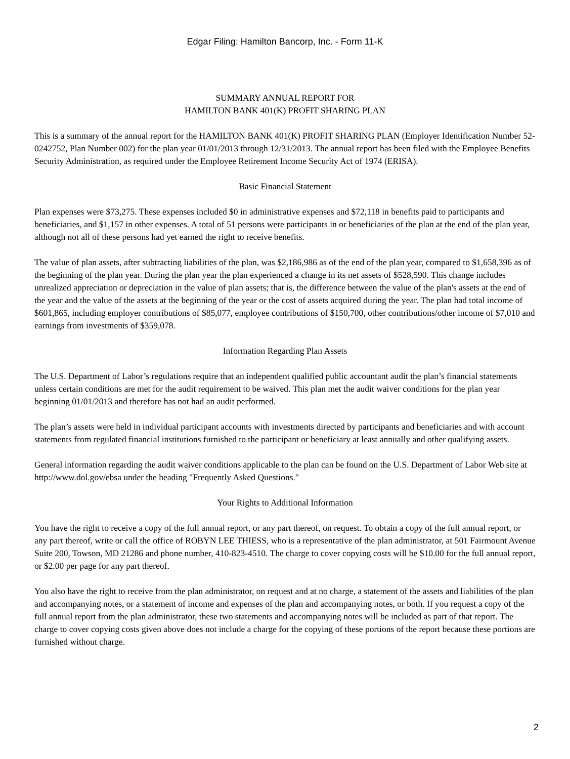Edgar Filing: Hamilton Bancorp, Inc. - Form 11-K
SUMMARY ANNUAL REPORT FOR
HAMILTON BANK 401(K) PROFIT SHARING PLAN
This is a summary of the annual report for the HAMILTON BANK 401(K) PROFIT SHARING PLAN (Employer Identification Number 52-0242752, Plan Number 002) for the plan year 01/01/2013 through 12/31/2013. The annual report has been filed with the Employee Benefits Security Administration, as required under the Employee Retirement Income Security Act of 1974 (ERISA).
Basic Financial Statement
Plan expenses were $73,275. These expenses included $0 in administrative expenses and $72,118 in benefits paid to participants and beneficiaries, and $1,157 in other expenses. A total of 51 persons were participants in or beneficiaries of the plan at the end of the plan year, although not all of these persons had yet earned the right to receive benefits.
The value of plan assets, after subtracting liabilities of the plan, was $2,186,986 as of the end of the plan year, compared to $1,658,396 as of the beginning of the plan year. During the plan year the plan experienced a change in its net assets of $528,590. This change includes unrealized appreciation or depreciation in the value of plan assets; that is, the difference between the value of the plan's assets at the end of the year and the value of the assets at the beginning of the year or the cost of assets acquired during the year. The plan had total income of $601,865, including employer contributions of $85,077, employee contributions of $150,700, other contributions/other income of $7,010 and earnings from investments of $359,078.
Information Regarding Plan Assets
The U.S. Department of Labor’s regulations require that an independent qualified public accountant audit the plan’s financial statements unless certain conditions are met for the audit requirement to be waived. This plan met the audit waiver conditions for the plan year beginning 01/01/2013 and therefore has not had an audit performed.
The plan’s assets were held in individual participant accounts with investments directed by participants and beneficiaries and with account statements from regulated financial institutions furnished to the participant or beneficiary at least annually and other qualifying assets.
General information regarding the audit waiver conditions applicable to the plan can be found on the U.S. Department of Labor Web site at http://www.dol.gov/ebsa under the heading "Frequently Asked Questions."
Your Rights to Additional Information
You have the right to receive a copy of the full annual report, or any part thereof, on request. To obtain a copy of the full annual report, or any part thereof, write or call the office of ROBYN LEE THIESS, who is a representative of the plan administrator, at 501 Fairmount Avenue Suite 200, Towson, MD 21286 and phone number, 410-823-4510. The charge to cover copying costs will be $10.00 for the full annual report, or $2.00 per page for any part thereof.
You also have the right to receive from the plan administrator, on request and at no charge, a statement of the assets and liabilities of the plan and accompanying notes, or a statement of income and expenses of the plan and accompanying notes, or both. If you request a copy of the full annual report from the plan administrator, these two statements and accompanying notes will be included as part of that report. The charge to cover copying costs given above does not include a charge for the copying of these portions of the report because these portions are furnished without charge.
2